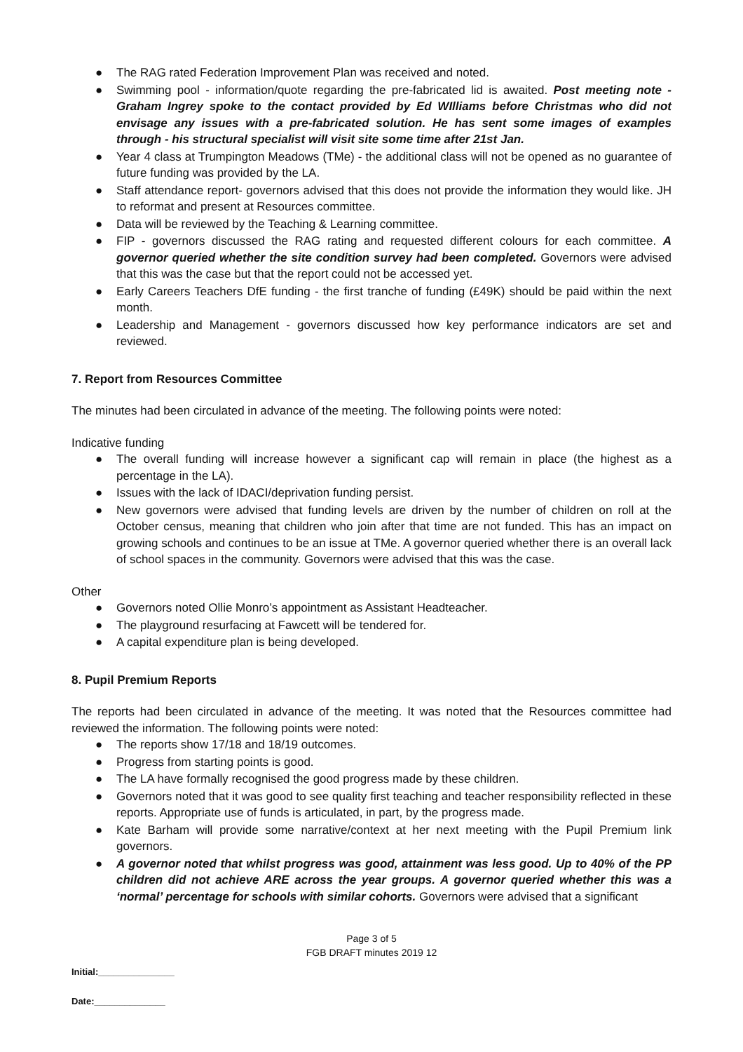● The RAG rated Federation Improvement Plan was received and noted.
● Swimming pool - information/quote regarding the pre-fabricated lid is awaited. Post meeting note - Graham Ingrey spoke to the contact provided by Ed WIlliams before Christmas who did not envisage any issues with a pre-fabricated solution. He has sent some images of examples through - his structural specialist will visit site some time after 21st Jan.
● Year 4 class at Trumpington Meadows (TMe) - the additional class will not be opened as no guarantee of future funding was provided by the LA.
● Staff attendance report- governors advised that this does not provide the information they would like. JH to reformat and present at Resources committee.
● Data will be reviewed by the Teaching & Learning committee.
● FIP - governors discussed the RAG rating and requested different colours for each committee. A governor queried whether the site condition survey had been completed. Governors were advised that this was the case but that the report could not be accessed yet.
● Early Careers Teachers DfE funding - the first tranche of funding (£49K) should be paid within the next month.
● Leadership and Management - governors discussed how key performance indicators are set and reviewed.
7. Report from Resources Committee
The minutes had been circulated in advance of the meeting. The following points were noted:
Indicative funding
● The overall funding will increase however a significant cap will remain in place (the highest as a percentage in the LA).
● Issues with the lack of IDACI/deprivation funding persist.
● New governors were advised that funding levels are driven by the number of children on roll at the October census, meaning that children who join after that time are not funded. This has an impact on growing schools and continues to be an issue at TMe. A governor queried whether there is an overall lack of school spaces in the community. Governors were advised that this was the case.
Other
● Governors noted Ollie Monro’s appointment as Assistant Headteacher.
● The playground resurfacing at Fawcett will be tendered for.
● A capital expenditure plan is being developed.
8. Pupil Premium Reports
The reports had been circulated in advance of the meeting. It was noted that the Resources committee had reviewed the information. The following points were noted:
● The reports show 17/18 and 18/19 outcomes.
● Progress from starting points is good.
● The LA have formally recognised the good progress made by these children.
● Governors noted that it was good to see quality first teaching and teacher responsibility reflected in these reports. Appropriate use of funds is articulated, in part, by the progress made.
● Kate Barham will provide some narrative/context at her next meeting with the Pupil Premium link governors.
● A governor noted that whilst progress was good, attainment was less good. Up to 40% of the PP children did not achieve ARE across the year groups. A governor queried whether this was a ‘normal’ percentage for schools with similar cohorts. Governors were advised that a significant
Page 3 of 5
FGB DRAFT minutes 2019 12
Initial:_______________
Date:______________